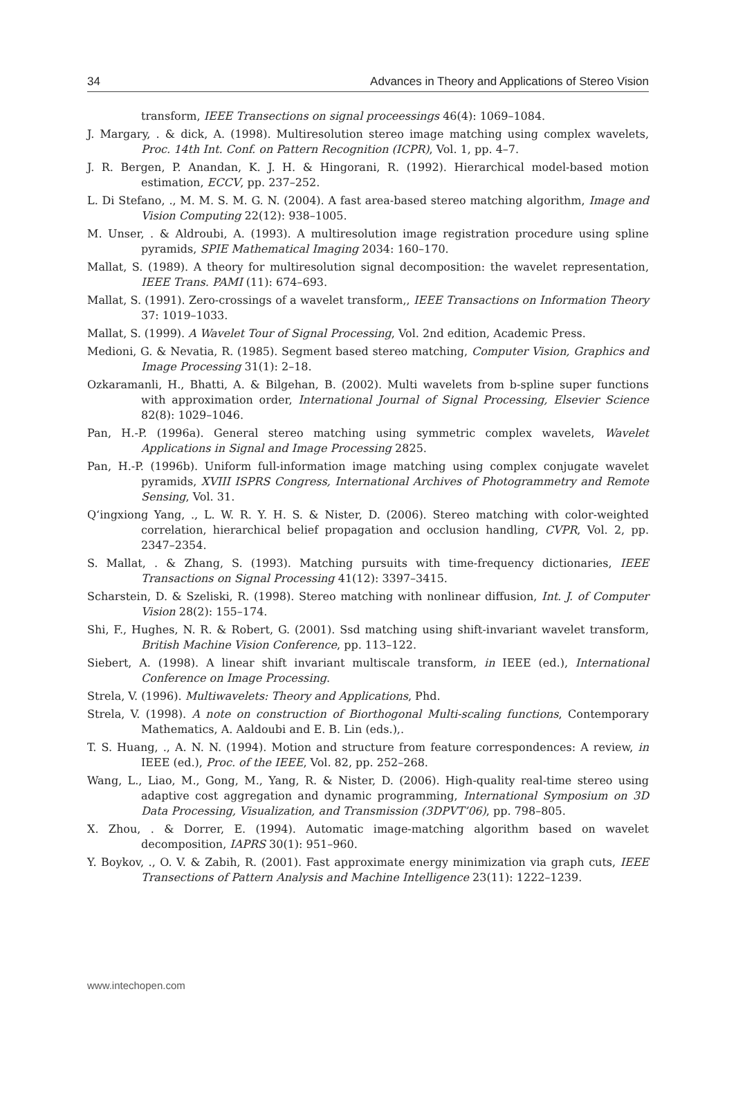34 Advances in Theory and Applications of Stereo Vision
transform, IEEE Transections on signal proceessings 46(4): 1069–1084.
J. Margary, . & dick, A. (1998). Multiresolution stereo image matching using complex wavelets, Proc. 14th Int. Conf. on Pattern Recognition (ICPR), Vol. 1, pp. 4–7.
J. R. Bergen, P. Anandan, K. J. H. & Hingorani, R. (1992). Hierarchical model-based motion estimation, ECCV, pp. 237–252.
L. Di Stefano, ., M. M. S. M. G. N. (2004). A fast area-based stereo matching algorithm, Image and Vision Computing 22(12): 938–1005.
M. Unser, . & Aldroubi, A. (1993). A multiresolution image registration procedure using spline pyramids, SPIE Mathematical Imaging 2034: 160–170.
Mallat, S. (1989). A theory for multiresolution signal decomposition: the wavelet representation, IEEE Trans. PAMI (11): 674–693.
Mallat, S. (1991). Zero-crossings of a wavelet transform,, IEEE Transactions on Information Theory 37: 1019–1033.
Mallat, S. (1999). A Wavelet Tour of Signal Processing, Vol. 2nd edition, Academic Press.
Medioni, G. & Nevatia, R. (1985). Segment based stereo matching, Computer Vision, Graphics and Image Processing 31(1): 2–18.
Ozkaramanli, H., Bhatti, A. & Bilgehan, B. (2002). Multi wavelets from b-spline super functions with approximation order, International Journal of Signal Processing, Elsevier Science 82(8): 1029–1046.
Pan, H.-P. (1996a). General stereo matching using symmetric complex wavelets, Wavelet Applications in Signal and Image Processing 2825.
Pan, H.-P. (1996b). Uniform full-information image matching using complex conjugate wavelet pyramids, XVIII ISPRS Congress, International Archives of Photogrammetry and Remote Sensing, Vol. 31.
Q‘ingxiong Yang, ., L. W. R. Y. H. S. & Nister, D. (2006). Stereo matching with color-weighted correlation, hierarchical belief propagation and occlusion handling, CVPR, Vol. 2, pp. 2347–2354.
S. Mallat, . & Zhang, S. (1993). Matching pursuits with time-frequency dictionaries, IEEE Transactions on Signal Processing 41(12): 3397–3415.
Scharstein, D. & Szeliski, R. (1998). Stereo matching with nonlinear diffusion, Int. J. of Computer Vision 28(2): 155–174.
Shi, F., Hughes, N. R. & Robert, G. (2001). Ssd matching using shift-invariant wavelet transform, British Machine Vision Conference, pp. 113–122.
Siebert, A. (1998). A linear shift invariant multiscale transform, in IEEE (ed.), International Conference on Image Processing.
Strela, V. (1996). Multiwavelets: Theory and Applications, Phd.
Strela, V. (1998). A note on construction of Biorthogonal Multi-scaling functions, Contemporary Mathematics, A. Aaldoubi and E. B. Lin (eds.),.
T. S. Huang, ., A. N. N. (1994). Motion and structure from feature correspondences: A review, in IEEE (ed.), Proc. of the IEEE, Vol. 82, pp. 252–268.
Wang, L., Liao, M., Gong, M., Yang, R. & Nister, D. (2006). High-quality real-time stereo using adaptive cost aggregation and dynamic programming, International Symposium on 3D Data Processing, Visualization, and Transmission (3DPVT’06), pp. 798–805.
X. Zhou, . & Dorrer, E. (1994). Automatic image-matching algorithm based on wavelet decomposition, IAPRS 30(1): 951–960.
Y. Boykov, ., O. V. & Zabih, R. (2001). Fast approximate energy minimization via graph cuts, IEEE Transections of Pattern Analysis and Machine Intelligence 23(11): 1222–1239.
www.intechopen.com